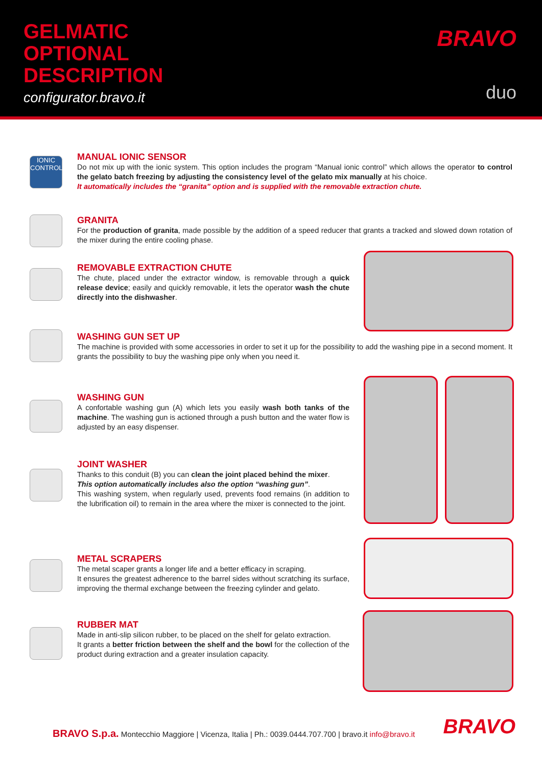GELMATIC
OPTIONAL
DESCRIPTION
configurator.bravo.it
BRAVO
duo
IONIC CONTROL
MANUAL IONIC SENSOR
Do not mix up with the ionic system. This option includes the program “Manual ionic control” which allows the operator to control the gelato batch freezing by adjusting the consistency level of the gelato mix manually at his choice.
It automatically includes the “granita” option and is supplied with the removable extraction chute.
GRANITA
For the production of granita, made possible by the addition of a speed reducer that grants a tracked and slowed down rotation of the mixer during the entire cooling phase.
REMOVABLE EXTRACTION CHUTE
The chute, placed under the extractor window, is removable through a quick release device; easily and quickly removable, it lets the operator wash the chute directly into the dishwasher.
WASHING GUN SET UP
The machine is provided with some accessories in order to set it up for the possibility to add the washing pipe in a second moment. It grants the possibility to buy the washing pipe only when you need it.
WASHING GUN
A confortable washing gun (A) which lets you easily wash both tanks of the machine. The washing gun is actioned through a push button and the water flow is adjusted by an easy dispenser.
JOINT WASHER
Thanks to this conduit (B) you can clean the joint placed behind the mixer.
This option automatically includes also the option “washing gun”.
This washing system, when regularly used, prevents food remains (in addition to the lubrification oil) to remain in the area where the mixer is connected to the joint.
METAL SCRAPERS
The metal scaper grants a longer life and a better efficacy in scraping.
It ensures the greatest adherence to the barrel sides without scratching its surface, improving the thermal exchange between the freezing cylinder and gelato.
RUBBER MAT
Made in anti-slip silicon rubber, to be placed on the shelf for gelato extraction.
It grants a better friction between the shelf and the bowl for the collection of the product during extraction and a greater insulation capacity.
BRAVO S.p.a. Montecchio Maggiore | Vicenza, Italia | Ph.: 0039.0444.707.700 | bravo.it info@bravo.it
BRAVO